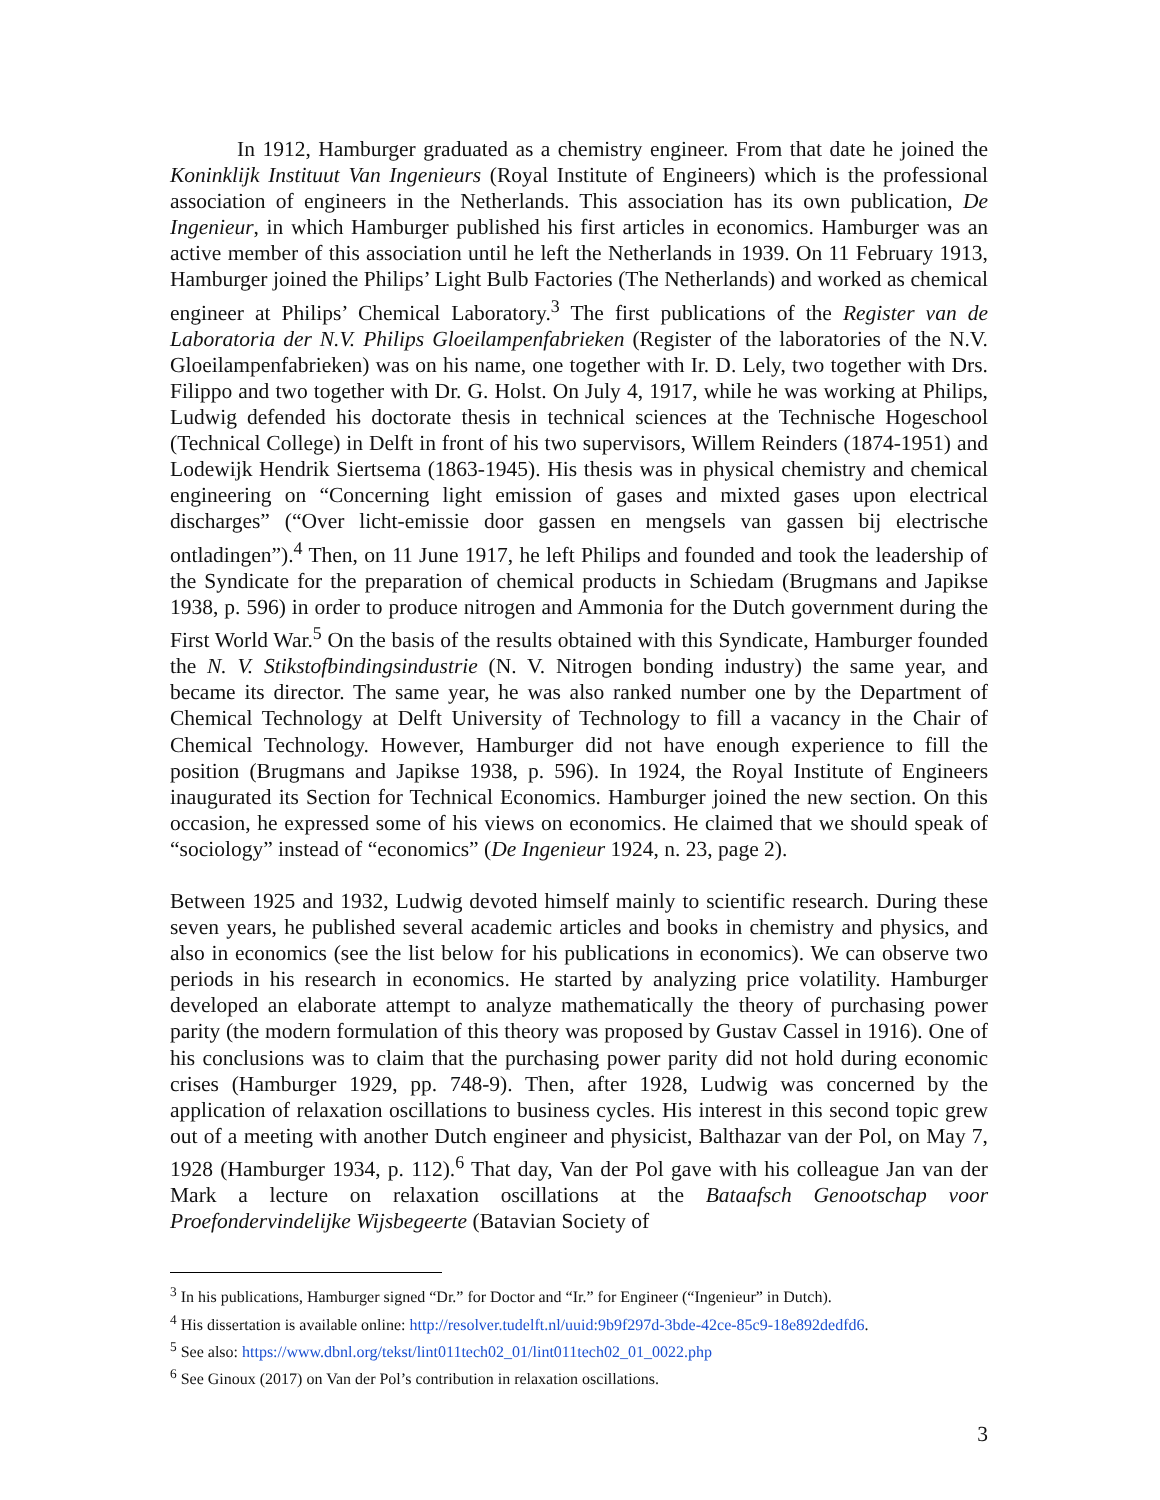In 1912, Hamburger graduated as a chemistry engineer. From that date he joined the Koninklijk Instituut Van Ingenieurs (Royal Institute of Engineers) which is the professional association of engineers in the Netherlands. This association has its own publication, De Ingenieur, in which Hamburger published his first articles in economics. Hamburger was an active member of this association until he left the Netherlands in 1939. On 11 February 1913, Hamburger joined the Philips’ Light Bulb Factories (The Netherlands) and worked as chemical engineer at Philips’ Chemical Laboratory.<sup>3</sup> The first publications of the Register van de Laboratoria der N.V. Philips Gloeilampenfabrieken (Register of the laboratories of the N.V. Gloeilampenfabrieken) was on his name, one together with Ir. D. Lely, two together with Drs. Filippo and two together with Dr. G. Holst. On July 4, 1917, while he was working at Philips, Ludwig defended his doctorate thesis in technical sciences at the Technische Hogeschool (Technical College) in Delft in front of his two supervisors, Willem Reinders (1874-1951) and Lodewijk Hendrik Siertsema (1863-1945). His thesis was in physical chemistry and chemical engineering on “Concerning light emission of gases and mixted gases upon electrical discharges” (“Over licht-emissie door gassen en mengsels van gassen bij electrische ontladingen”).<sup>4</sup> Then, on 11 June 1917, he left Philips and founded and took the leadership of the Syndicate for the preparation of chemical products in Schiedam (Brugmans and Japikse 1938, p. 596) in order to produce nitrogen and Ammonia for the Dutch government during the First World War.<sup>5</sup> On the basis of the results obtained with this Syndicate, Hamburger founded the N. V. Stikstofbindingsindustrie (N. V. Nitrogen bonding industry) the same year, and became its director. The same year, he was also ranked number one by the Department of Chemical Technology at Delft University of Technology to fill a vacancy in the Chair of Chemical Technology. However, Hamburger did not have enough experience to fill the position (Brugmans and Japikse 1938, p. 596). In 1924, the Royal Institute of Engineers inaugurated its Section for Technical Economics. Hamburger joined the new section. On this occasion, he expressed some of his views on economics. He claimed that we should speak of “sociology” instead of “economics” (De Ingenieur 1924, n. 23, page 2).
Between 1925 and 1932, Ludwig devoted himself mainly to scientific research. During these seven years, he published several academic articles and books in chemistry and physics, and also in economics (see the list below for his publications in economics). We can observe two periods in his research in economics. He started by analyzing price volatility. Hamburger developed an elaborate attempt to analyze mathematically the theory of purchasing power parity (the modern formulation of this theory was proposed by Gustav Cassel in 1916). One of his conclusions was to claim that the purchasing power parity did not hold during economic crises (Hamburger 1929, pp. 748-9). Then, after 1928, Ludwig was concerned by the application of relaxation oscillations to business cycles. His interest in this second topic grew out of a meeting with another Dutch engineer and physicist, Balthazar van der Pol, on May 7, 1928 (Hamburger 1934, p. 112).<sup>6</sup> That day, Van der Pol gave with his colleague Jan van der Mark a lecture on relaxation oscillations at the Bataafsch Genootschap voor Proefondervindelijke Wijsbegeerte (Batavian Society of
<sup>3</sup> In his publications, Hamburger signed “Dr.” for Doctor and “Ir.” for Engineer (“Ingenieur” in Dutch).
<sup>4</sup> His dissertation is available online: http://resolver.tudelft.nl/uuid:9b9f297d-3bde-42ce-85c9-18e892dedfd6.
<sup>5</sup> See also: https://www.dbnl.org/tekst/lint011tech02_01/lint011tech02_01_0022.php
<sup>6</sup> See Ginoux (2017) on Van der Pol’s contribution in relaxation oscillations.
3